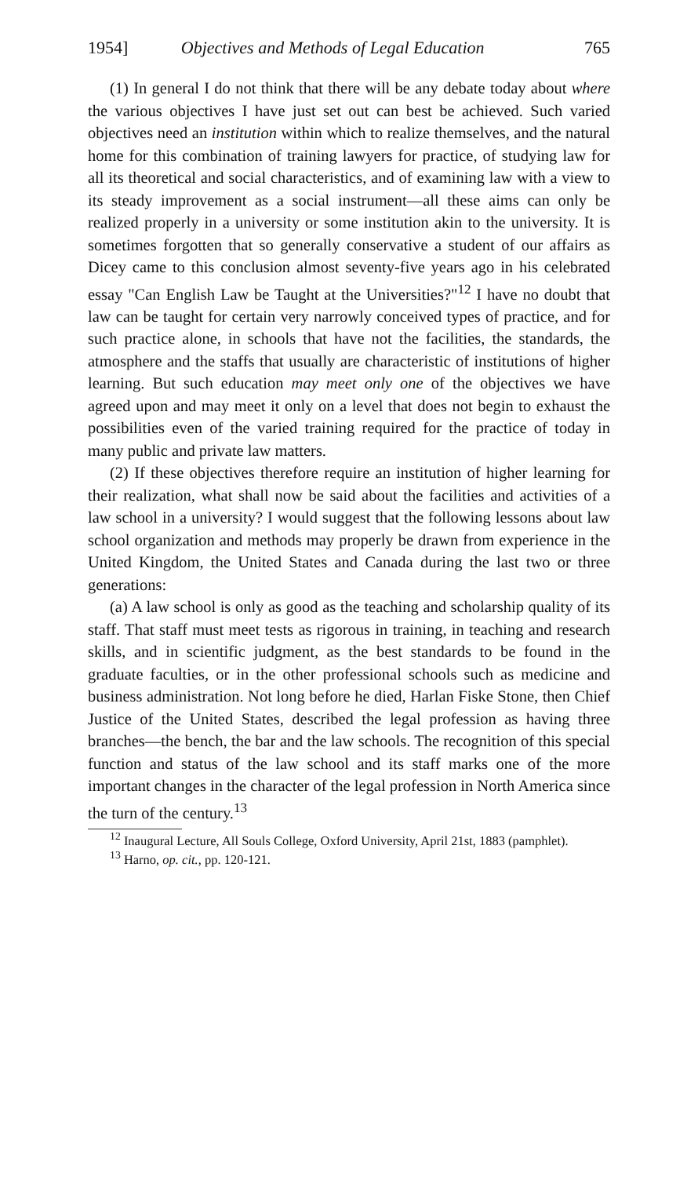1954] Objectives and Methods of Legal Education 765
(1) In general I do not think that there will be any debate today about where the various objectives I have just set out can best be achieved. Such varied objectives need an institution within which to realize themselves, and the natural home for this combination of training lawyers for practice, of studying law for all its theoretical and social characteristics, and of examining law with a view to its steady improvement as a social instrument—all these aims can only be realized properly in a university or some institution akin to the university. It is sometimes forgotten that so generally conservative a student of our affairs as Dicey came to this conclusion almost seventy-five years ago in his celebrated essay "Can English Law be Taught at the Universities?"<sup>12</sup> I have no doubt that law can be taught for certain very narrowly conceived types of practice, and for such practice alone, in schools that have not the facilities, the standards, the atmosphere and the staffs that usually are characteristic of institutions of higher learning. But such education may meet only one of the objectives we have agreed upon and may meet it only on a level that does not begin to exhaust the possibilities even of the varied training required for the practice of today in many public and private law matters.
(2) If these objectives therefore require an institution of higher learning for their realization, what shall now be said about the facilities and activities of a law school in a university? I would suggest that the following lessons about law school organization and methods may properly be drawn from experience in the United Kingdom, the United States and Canada during the last two or three generations:
(a) A law school is only as good as the teaching and scholarship quality of its staff. That staff must meet tests as rigorous in training, in teaching and research skills, and in scientific judgment, as the best standards to be found in the graduate faculties, or in the other professional schools such as medicine and business administration. Not long before he died, Harlan Fiske Stone, then Chief Justice of the United States, described the legal profession as having three branches—the bench, the bar and the law schools. The recognition of this special function and status of the law school and its staff marks one of the more important changes in the character of the legal profession in North America since the turn of the century.<sup>13</sup>
<sup>12</sup> Inaugural Lecture, All Souls College, Oxford University, April 21st, 1883 (pamphlet).
<sup>13</sup> Harno, op. cit., pp. 120-121.